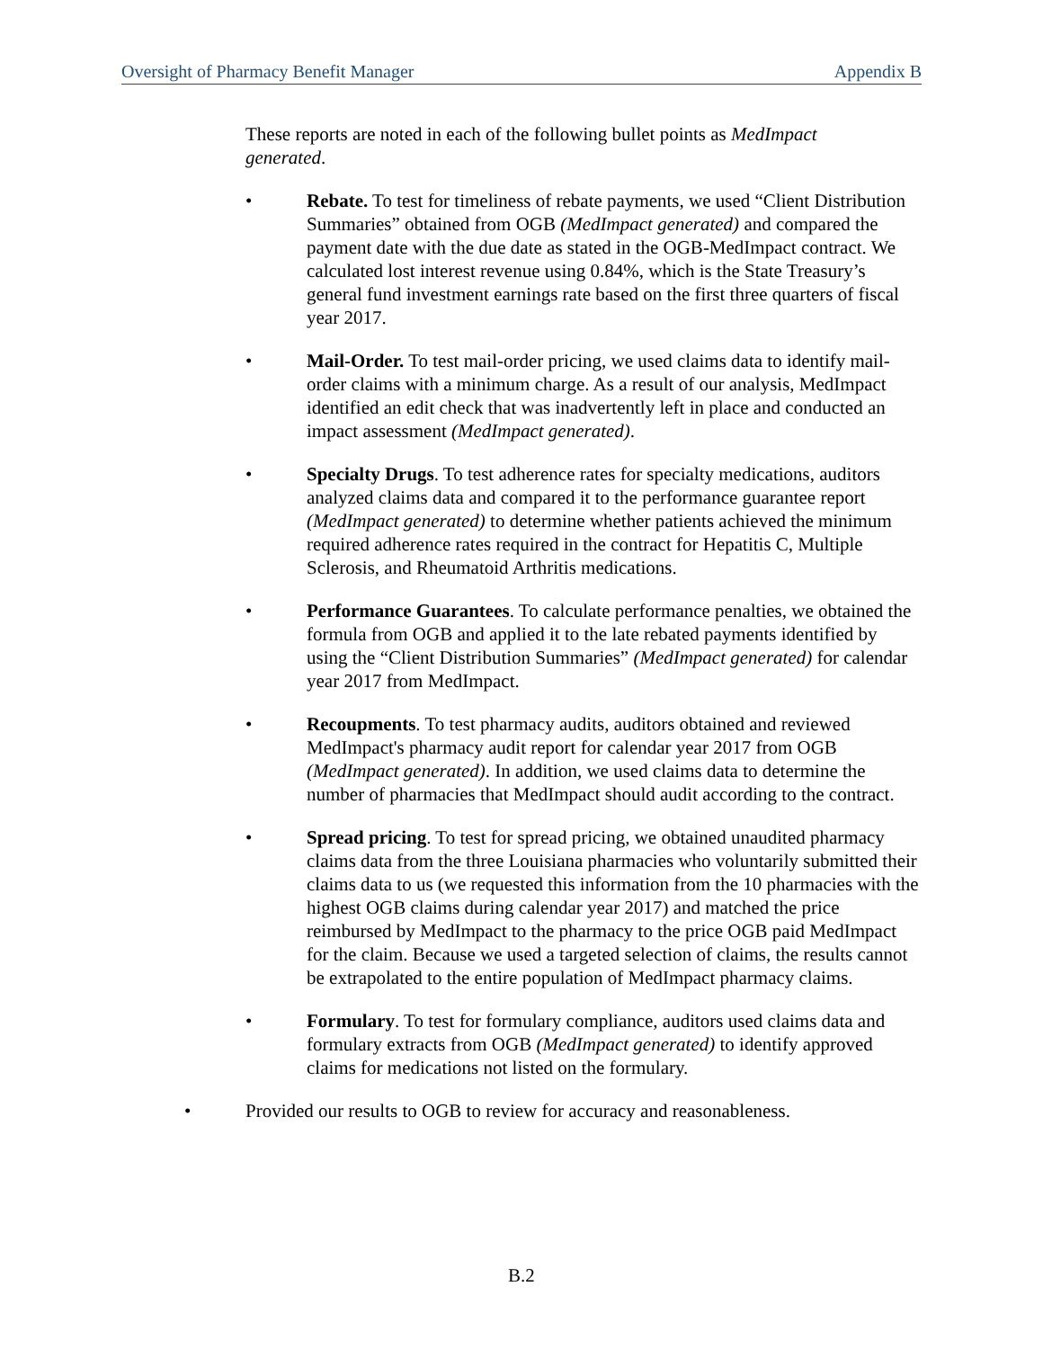Oversight of Pharmacy Benefit Manager Appendix B
These reports are noted in each of the following bullet points as MedImpact generated.
• Rebate. To test for timeliness of rebate payments, we used “Client Distribution Summaries” obtained from OGB (MedImpact generated) and compared the payment date with the due date as stated in the OGB-MedImpact contract. We calculated lost interest revenue using 0.84%, which is the State Treasury’s general fund investment earnings rate based on the first three quarters of fiscal year 2017.
• Mail-Order. To test mail-order pricing, we used claims data to identify mail-order claims with a minimum charge. As a result of our analysis, MedImpact identified an edit check that was inadvertently left in place and conducted an impact assessment (MedImpact generated).
• Specialty Drugs. To test adherence rates for specialty medications, auditors analyzed claims data and compared it to the performance guarantee report (MedImpact generated) to determine whether patients achieved the minimum required adherence rates required in the contract for Hepatitis C, Multiple Sclerosis, and Rheumatoid Arthritis medications.
• Performance Guarantees. To calculate performance penalties, we obtained the formula from OGB and applied it to the late rebated payments identified by using the “Client Distribution Summaries” (MedImpact generated) for calendar year 2017 from MedImpact.
• Recoupments. To test pharmacy audits, auditors obtained and reviewed MedImpact's pharmacy audit report for calendar year 2017 from OGB (MedImpact generated). In addition, we used claims data to determine the number of pharmacies that MedImpact should audit according to the contract.
• Spread pricing. To test for spread pricing, we obtained unaudited pharmacy claims data from the three Louisiana pharmacies who voluntarily submitted their claims data to us (we requested this information from the 10 pharmacies with the highest OGB claims during calendar year 2017) and matched the price reimbursed by MedImpact to the pharmacy to the price OGB paid MedImpact for the claim. Because we used a targeted selection of claims, the results cannot be extrapolated to the entire population of MedImpact pharmacy claims.
• Formulary. To test for formulary compliance, auditors used claims data and formulary extracts from OGB (MedImpact generated) to identify approved claims for medications not listed on the formulary.
• Provided our results to OGB to review for accuracy and reasonableness.
B.2